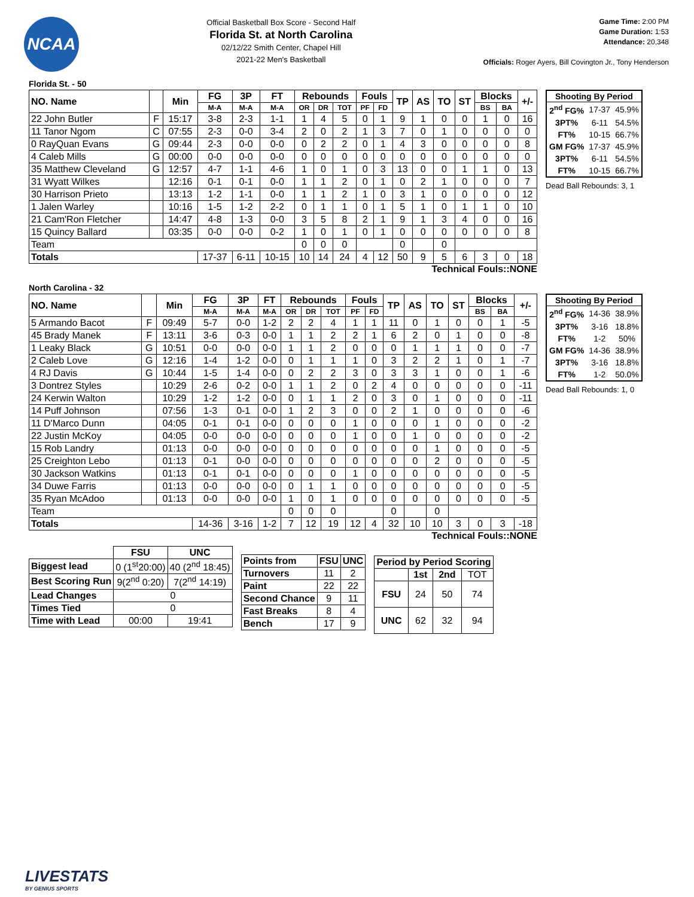NCAA
Official Basketball Box Score - Second Half
Florida St. at North Carolina
02/12/22 Smith Center, Chapel Hill
2021-22 Men's Basketball
Game Time: 2:00 PM
Game Duration: 1:53
Attendance: 20,348
Officials: Roger Ayers, Bill Covington Jr., Tony Henderson
Florida St. - 50
| NO. Name | | Min | FG | 3P | FT | Rebounds | | | Fouls | | TP | AS | TO | ST | Blocks | | +/- |
| --- | --- | --- | --- | --- | --- | --- | --- | --- | --- | --- | --- | --- | --- | --- | --- | --- | --- |
| | | | M-A | M-A | M-A | OR | DR | TOT | PF | FD | | | | | BS | BA | |
| 22 John Butler | F | 15:17 | 3-8 | 2-3 | 1-1 | 1 | 4 | 5 | 0 | 1 | 9 | 1 | 0 | 0 | 1 | 0 | 16 |
| 11 Tanor Ngom | C | 07:55 | 2-3 | 0-0 | 3-4 | 2 | 0 | 2 | 1 | 3 | 7 | 0 | 1 | 0 | 0 | 0 | 0 |
| 0 RayQuan Evans | G | 09:44 | 2-3 | 0-0 | 0-0 | 0 | 2 | 2 | 0 | 1 | 4 | 3 | 0 | 0 | 0 | 0 | 8 |
| 4 Caleb Mills | G | 00:00 | 0-0 | 0-0 | 0-0 | 0 | 0 | 0 | 0 | 0 | 0 | 0 | 0 | 0 | 0 | 0 | 0 |
| 35 Matthew Cleveland | G | 12:57 | 4-7 | 1-1 | 4-6 | 1 | 0 | 1 | 0 | 3 | 13 | 0 | 0 | 1 | 1 | 0 | 13 |
| 31 Wyatt Wilkes | | 12:16 | 0-1 | 0-1 | 0-0 | 1 | 1 | 2 | 0 | 1 | 0 | 2 | 1 | 0 | 0 | 0 | 7 |
| 30 Harrison Prieto | | 13:13 | 1-2 | 1-1 | 0-0 | 1 | 1 | 2 | 1 | 0 | 3 | 1 | 0 | 0 | 0 | 0 | 12 |
| 1 Jalen Warley | | 10:16 | 1-5 | 1-2 | 2-2 | 0 | 1 | 1 | 0 | 1 | 5 | 1 | 0 | 1 | 1 | 0 | 10 |
| 21 Cam'Ron Fletcher | | 14:47 | 4-8 | 1-3 | 0-0 | 3 | 5 | 8 | 2 | 1 | 9 | 1 | 3 | 4 | 0 | 0 | 16 |
| 15 Quincy Ballard | | 03:35 | 0-0 | 0-0 | 0-2 | 1 | 0 | 1 | 0 | 1 | 0 | 0 | 0 | 0 | 0 | 0 | 8 |
| Team | | | | | | 0 | 0 | 0 | | | 0 | | 0 | | | | |
| Totals | | | 17-37 | 6-11 | 10-15 | 10 | 14 | 24 | 4 | 12 | 50 | 9 | 5 | 6 | 3 | 0 | 18 |
| Shooting By Period | | |
| --- | --- | --- |
| 2<sup>nd</sup> FG% | 17-37 | 45.9% |
| 3PT% | 6-11 | 54.5% |
| FT% | 10-15 | 66.7% |
| GM FG% | 17-37 | 45.9% |
| 3PT% | 6-11 | 54.5% |
| FT% | 10-15 | 66.7% |
Dead Ball Rebounds: 3, 1
Technical Fouls::NONE
North Carolina - 32
| NO. Name | | Min | FG | 3P | FT | Rebounds | | | Fouls | | TP | AS | TO | ST | Blocks | | +/- |
| --- | --- | --- | --- | --- | --- | --- | --- | --- | --- | --- | --- | --- | --- | --- | --- | --- | --- |
| | | | M-A | M-A | M-A | OR | DR | TOT | PF | FD | | | | | BS | BA | |
| 5 Armando Bacot | F | 09:49 | 5-7 | 0-0 | 1-2 | 2 | 2 | 4 | 1 | 1 | 11 | 0 | 1 | 0 | 0 | 1 | -5 |
| 45 Brady Manek | F | 13:11 | 3-6 | 0-3 | 0-0 | 1 | 1 | 2 | 2 | 1 | 6 | 2 | 0 | 1 | 0 | 0 | -8 |
| 1 Leaky Black | G | 10:51 | 0-0 | 0-0 | 0-0 | 1 | 1 | 2 | 0 | 0 | 0 | 1 | 1 | 1 | 0 | 0 | -7 |
| 2 Caleb Love | G | 12:16 | 1-4 | 1-2 | 0-0 | 0 | 1 | 1 | 1 | 0 | 3 | 2 | 2 | 1 | 0 | 1 | -7 |
| 4 RJ Davis | G | 10:44 | 1-5 | 1-4 | 0-0 | 0 | 2 | 2 | 3 | 0 | 3 | 3 | 1 | 0 | 0 | 1 | -6 |
| 3 Dontrez Styles | | 10:29 | 2-6 | 0-2 | 0-0 | 1 | 1 | 2 | 0 | 2 | 4 | 0 | 0 | 0 | 0 | 0 | -11 |
| 24 Kerwin Walton | | 10:29 | 1-2 | 1-2 | 0-0 | 0 | 1 | 1 | 2 | 0 | 3 | 0 | 1 | 0 | 0 | 0 | -11 |
| 14 Puff Johnson | | 07:56 | 1-3 | 0-1 | 0-0 | 1 | 2 | 3 | 0 | 0 | 2 | 1 | 0 | 0 | 0 | 0 | -6 |
| 11 D'Marco Dunn | | 04:05 | 0-1 | 0-1 | 0-0 | 0 | 0 | 0 | 1 | 0 | 0 | 0 | 1 | 0 | 0 | 0 | -2 |
| 22 Justin McKoy | | 04:05 | 0-0 | 0-0 | 0-0 | 0 | 0 | 0 | 1 | 0 | 0 | 1 | 0 | 0 | 0 | 0 | -2 |
| 15 Rob Landry | | 01:13 | 0-0 | 0-0 | 0-0 | 0 | 0 | 0 | 0 | 0 | 0 | 0 | 1 | 0 | 0 | 0 | -5 |
| 25 Creighton Lebo | | 01:13 | 0-1 | 0-0 | 0-0 | 0 | 0 | 0 | 0 | 0 | 0 | 0 | 2 | 0 | 0 | 0 | -5 |
| 30 Jackson Watkins | | 01:13 | 0-1 | 0-1 | 0-0 | 0 | 0 | 0 | 1 | 0 | 0 | 0 | 0 | 0 | 0 | 0 | -5 |
| 34 Duwe Farris | | 01:13 | 0-0 | 0-0 | 0-0 | 0 | 1 | 1 | 0 | 0 | 0 | 0 | 0 | 0 | 0 | 0 | -5 |
| 35 Ryan McAdoo | | 01:13 | 0-0 | 0-0 | 0-0 | 1 | 0 | 1 | 0 | 0 | 0 | 0 | 0 | 0 | 0 | 0 | -5 |
| Team | | | | | | 0 | 0 | 0 | | | 0 | | 0 | | | | |
| Totals | | | 14-36 | 3-16 | 1-2 | 7 | 12 | 19 | 12 | 4 | 32 | 10 | 10 | 3 | 0 | 3 | -18 |
| Shooting By Period | | |
| --- | --- | --- |
| 2<sup>nd</sup> FG% | 14-36 | 38.9% |
| 3PT% | 3-16 | 18.8% |
| FT% | 1-2 | 50% |
| GM FG% | 14-36 | 38.9% |
| 3PT% | 3-16 | 18.8% |
| FT% | 1-2 | 50.0% |
Dead Ball Rebounds: 1, 0
Technical Fouls::NONE
| | FSU | UNC |
| --- | --- | --- |
| Biggest lead | 0 (1<sup>st</sup>20:00) | 40 (2<sup>nd</sup> 18:45) |
| Best Scoring Run | 9(2<sup>nd</sup> 0:20) | 7(2<sup>nd</sup> 14:19) |
| Lead Changes | 0 | |
| Times Tied | 0 | |
| Time with Lead | 00:00 | 19:41 |
| Points from | FSU | UNC |
| --- | --- | --- |
| Turnovers | 11 | 2 |
| Paint | 22 | 22 |
| Second Chance | 9 | 11 |
| Fast Breaks | 8 | 4 |
| Bench | 17 | 9 |
| Period by Period Scoring | | | |
| --- | --- | --- | --- |
| | 1st | 2nd | TOT |
| FSU | 24 | 50 | 74 |
| UNC | 62 | 32 | 94 |
LIVESTATS
BY GENIUS SPORTS